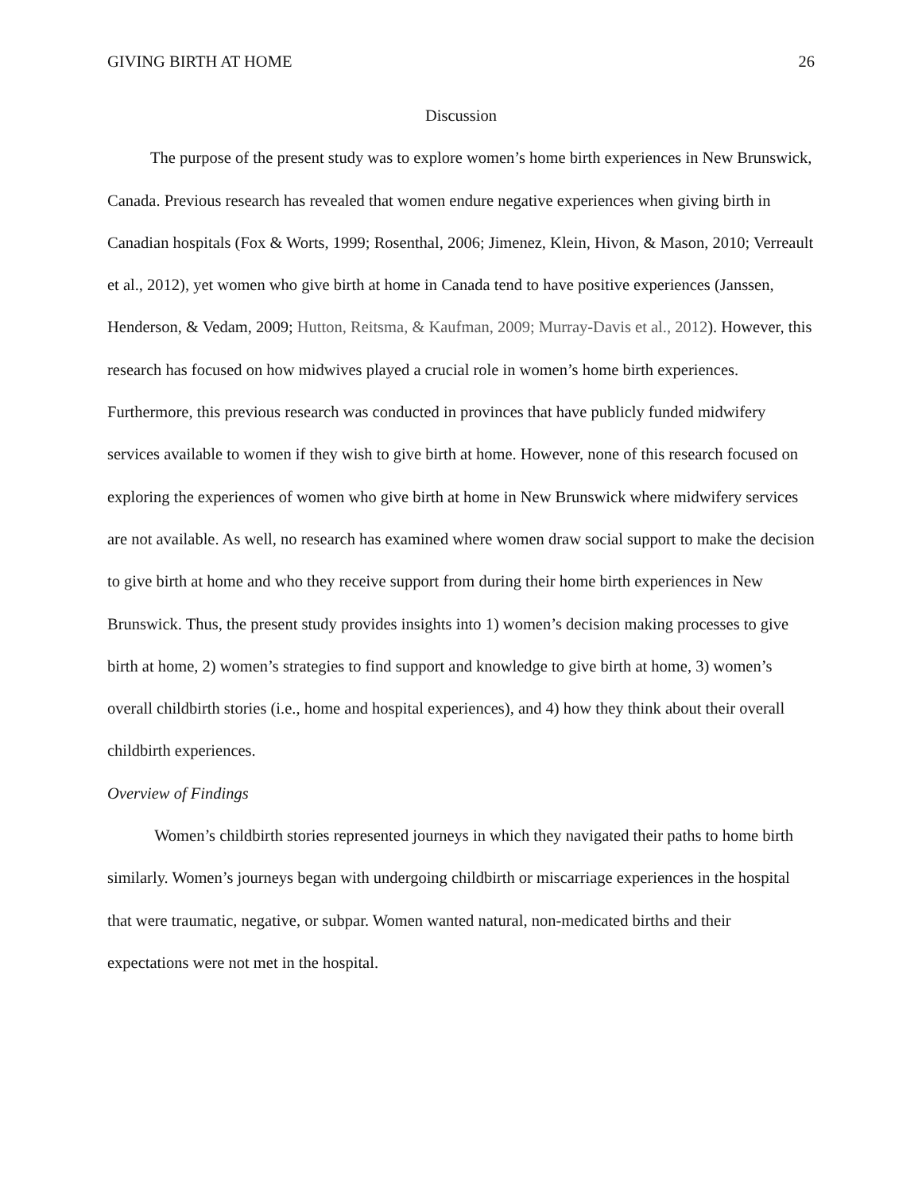GIVING BIRTH AT HOME 26
Discussion
The purpose of the present study was to explore women’s home birth experiences in New Brunswick, Canada. Previous research has revealed that women endure negative experiences when giving birth in Canadian hospitals (Fox & Worts, 1999; Rosenthal, 2006; Jimenez, Klein, Hivon, & Mason, 2010; Verreault et al., 2012), yet women who give birth at home in Canada tend to have positive experiences (Janssen, Henderson, & Vedam, 2009; Hutton, Reitsma, & Kaufman, 2009; Murray-Davis et al., 2012). However, this research has focused on how midwives played a crucial role in women’s home birth experiences. Furthermore, this previous research was conducted in provinces that have publicly funded midwifery services available to women if they wish to give birth at home. However, none of this research focused on exploring the experiences of women who give birth at home in New Brunswick where midwifery services are not available. As well, no research has examined where women draw social support to make the decision to give birth at home and who they receive support from during their home birth experiences in New Brunswick. Thus, the present study provides insights into 1) women’s decision making processes to give birth at home, 2) women’s strategies to find support and knowledge to give birth at home, 3) women’s overall childbirth stories (i.e., home and hospital experiences), and 4) how they think about their overall childbirth experiences.
Overview of Findings
Women’s childbirth stories represented journeys in which they navigated their paths to home birth similarly. Women’s journeys began with undergoing childbirth or miscarriage experiences in the hospital that were traumatic, negative, or subpar. Women wanted natural, non-medicated births and their expectations were not met in the hospital.